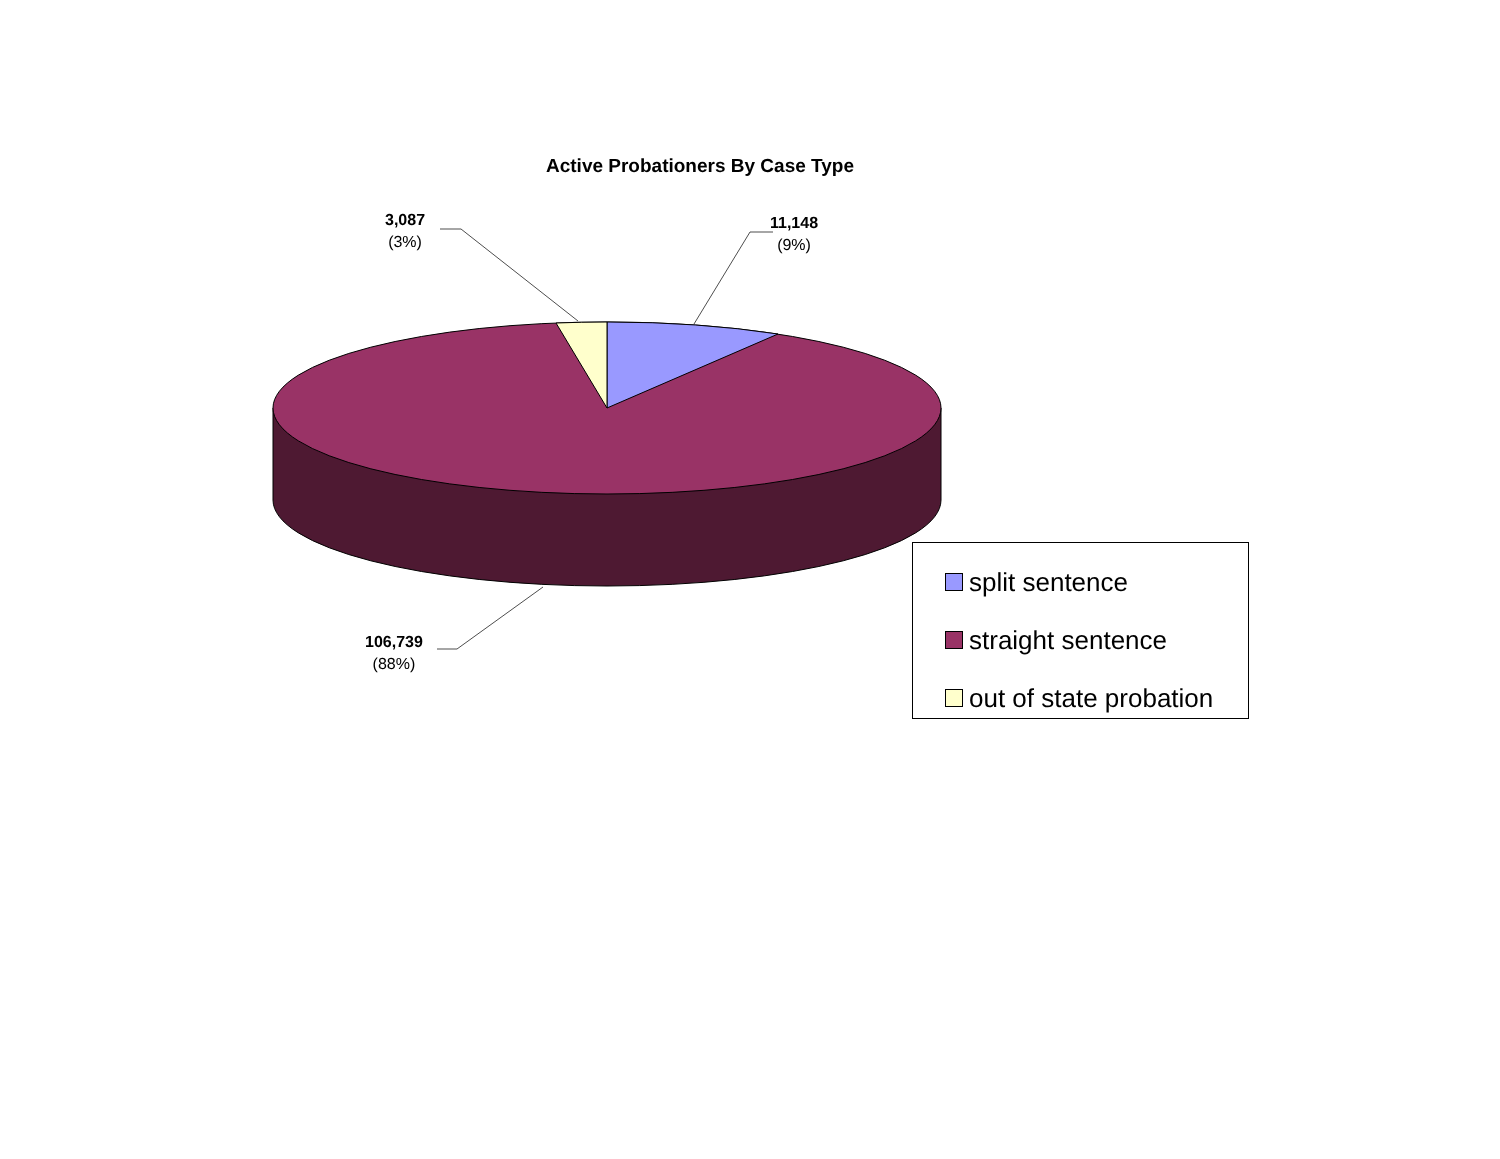Active Probationers By Case Type
3,087
(3%)
11,148
(9%)
106,739
(88%)
split sentence
straight sentence
out of state probation